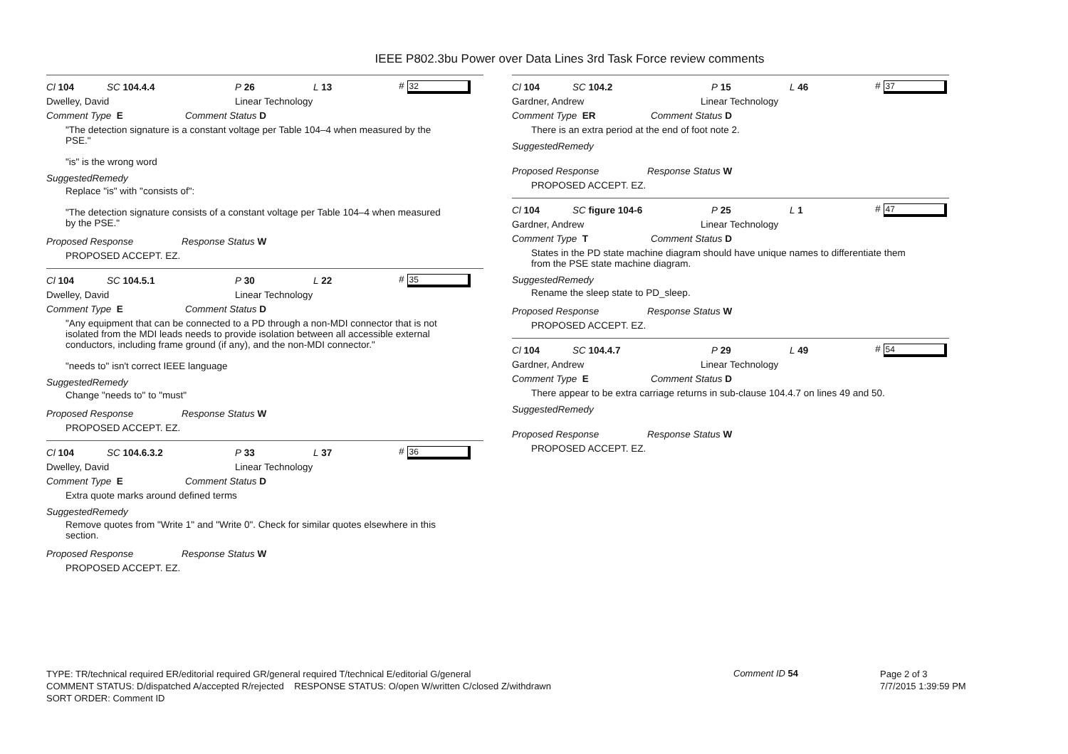IEEE P802.3bu Power over Data Lines 3rd Task Force review comments
Cl 104 SC 104.4.4 P 26 L 13 # 32
Dwelley, David Linear Technology
Comment Type E Comment Status D
"The detection signature is a constant voltage per Table 104–4 when measured by the
PSE."
"is" is the wrong word
SuggestedRemedy
Replace "is" with "consists of":
"The detection signature consists of a constant voltage per Table 104–4 when measured
by the PSE."
Proposed Response Response Status W
PROPOSED ACCEPT. EZ.
Cl 104 SC 104.5.1 P 30 L 22 # 35
Dwelley, David Linear Technology
Comment Type E Comment Status D
"Any equipment that can be connected to a PD through a non-MDI connector that is not
isolated from the MDI leads needs to provide isolation between all accessible external
conductors, including frame ground (if any), and the non-MDI connector."
"needs to" isn't correct IEEE language
SuggestedRemedy
Change "needs to" to "must"
Proposed Response Response Status W
PROPOSED ACCEPT. EZ.
Cl 104 SC 104.6.3.2 P 33 L 37 # 36
Dwelley, David Linear Technology
Comment Type E Comment Status D
Extra quote marks around defined terms
SuggestedRemedy
Remove quotes from "Write 1" and "Write 0". Check for similar quotes elsewhere in this
section.
Proposed Response Response Status W
PROPOSED ACCEPT. EZ.
Cl 104 SC 104.2 P 15 L 46 # 37
Gardner, Andrew Linear Technology
Comment Type ER Comment Status D
There is an extra period at the end of foot note 2.
SuggestedRemedy
Proposed Response Response Status W
PROPOSED ACCEPT. EZ.
Cl 104 SC figure 104-6 P 25 L 1 # 47
Gardner, Andrew Linear Technology
Comment Type T Comment Status D
States in the PD state machine diagram should have unique names to differentiate them
from the PSE state machine diagram.
SuggestedRemedy
Rename the sleep state to PD_sleep.
Proposed Response Response Status W
PROPOSED ACCEPT. EZ.
Cl 104 SC 104.4.7 P 29 L 49 # 54
Gardner, Andrew Linear Technology
Comment Type E Comment Status D
There appear to be extra carriage returns in sub-clause 104.4.7 on lines 49 and 50.
SuggestedRemedy
Proposed Response Response Status W
PROPOSED ACCEPT. EZ.
TYPE: TR/technical required ER/editorial required GR/general required T/technical E/editorial G/general
COMMENT STATUS: D/dispatched A/accepted R/rejected RESPONSE STATUS: O/open W/written C/closed Z/withdrawn
SORT ORDER: Comment ID
Comment ID 54
Page 2 of 3
7/7/2015 1:39:59 PM